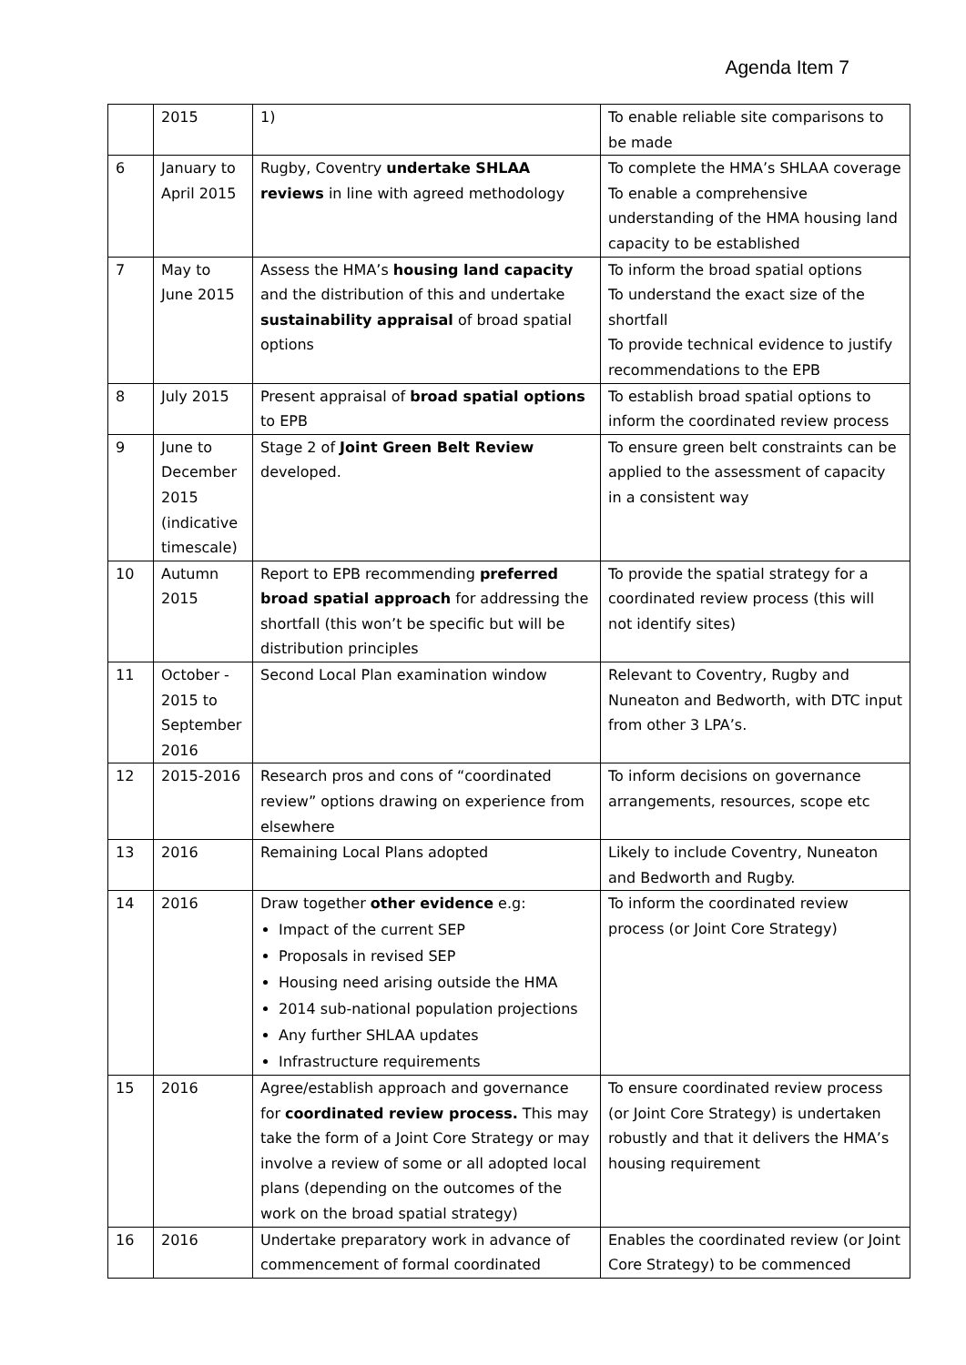Agenda Item 7
| | 2015 | 1) | To enable reliable site comparisons to be made |
| 6 | January to April 2015 | Rugby, Coventry undertake SHLAA reviews in line with agreed methodology | To complete the HMA’s SHLAA coverage To enable a comprehensive understanding of the HMA housing land capacity to be established |
| 7 | May to June 2015 | Assess the HMA’s housing land capacity and the distribution of this and undertake sustainability appraisal of broad spatial options | To inform the broad spatial options To understand the exact size of the shortfall To provide technical evidence to justify recommendations to the EPB |
| 8 | July 2015 | Present appraisal of broad spatial options to EPB | To establish broad spatial options to inform the coordinated review process |
| 9 | June to December 2015 (indicative timescale) | Stage 2 of Joint Green Belt Review developed. | To ensure green belt constraints can be applied to the assessment of capacity in a consistent way |
| 10 | Autumn 2015 | Report to EPB recommending preferred broad spatial approach for addressing the shortfall (this won’t be specific but will be distribution principles | To provide the spatial strategy for a coordinated review process (this will not identify sites) |
| 11 | October - 2015 to September 2016 | Second Local Plan examination window | Relevant to Coventry, Rugby and Nuneaton and Bedworth, with DTC input from other 3 LPA’s. |
| 12 | 2015-2016 | Research pros and cons of “coordinated review” options drawing on experience from elsewhere | To inform decisions on governance arrangements, resources, scope etc |
| 13 | 2016 | Remaining Local Plans adopted | Likely to include Coventry, Nuneaton and Bedworth and Rugby. |
| 14 | 2016 | Draw together other evidence e.g: Impact of the current SEP Proposals in revised SEP Housing need arising outside the HMA 2014 sub-national population projections Any further SHLAA updates Infrastructure requirements | To inform the coordinated review process (or Joint Core Strategy) |
| 15 | 2016 | Agree/establish approach and governance for coordinated review process. This may take the form of a Joint Core Strategy or may involve a review of some or all adopted local plans (depending on the outcomes of the work on the broad spatial strategy) | To ensure coordinated review process (or Joint Core Strategy) is undertaken robustly and that it delivers the HMA’s housing requirement |
| 16 | 2016 | Undertake preparatory work in advance of commencement of formal coordinated | Enables the coordinated review (or Joint Core Strategy) to be commenced |